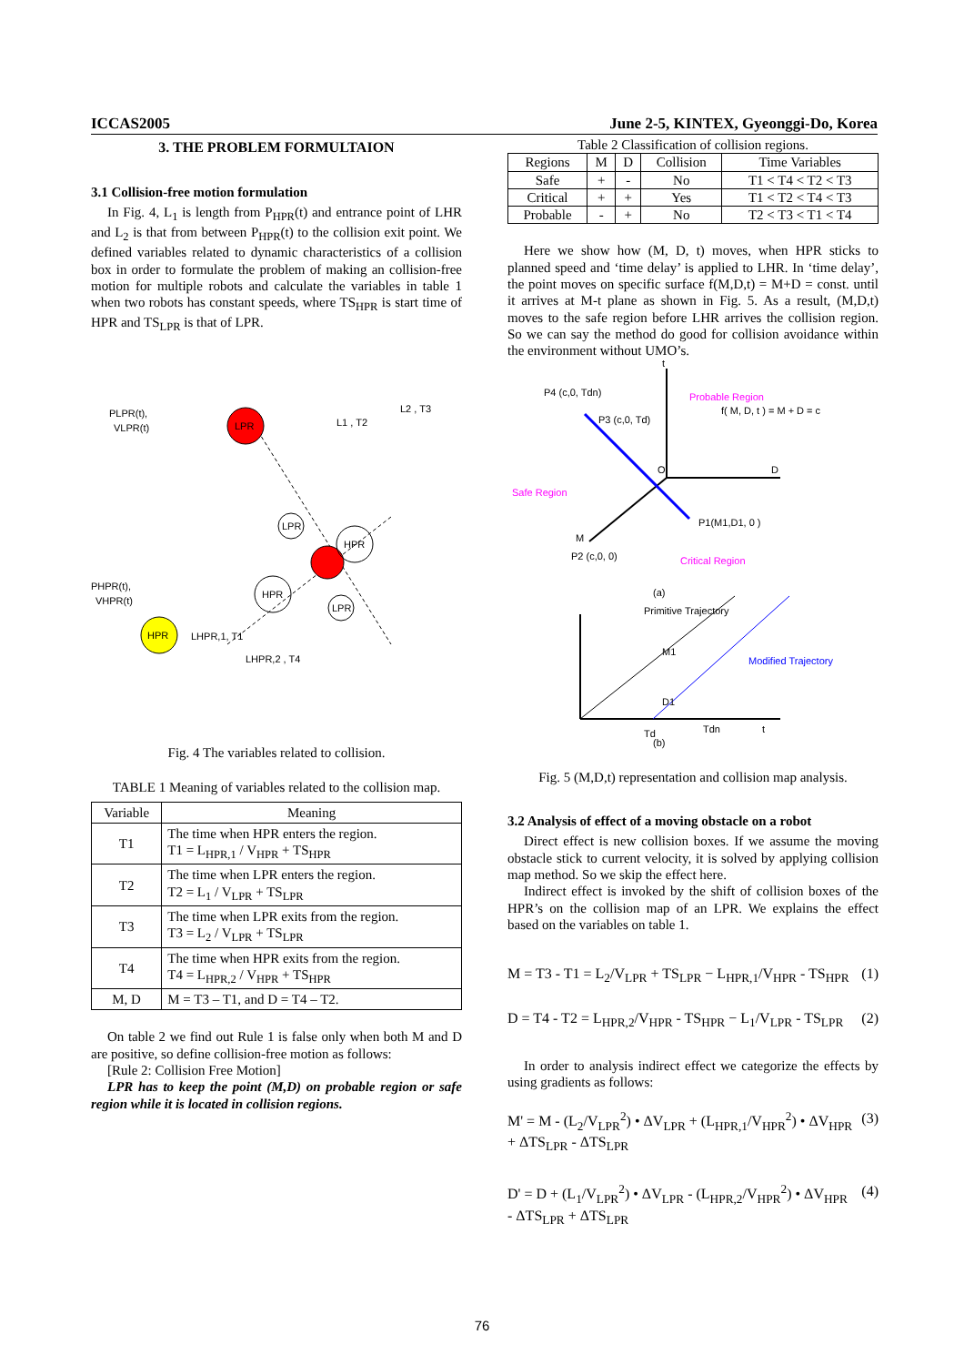ICCAS2005 June 2-5, KINTEX, Gyeonggi-Do, Korea
3. THE PROBLEM FORMULTAION
3.1 Collision-free motion formulation
In Fig. 4, L<sub>1</sub> is length from P<sub>HPR</sub>(t) and entrance point of LHR and L<sub>2</sub> is that from between P<sub>HPR</sub>(t) to the collision exit point. We defined variables related to dynamic characteristics of a collision box in order to formulate the problem of making an collision-free motion for multiple robots and calculate the variables in table 1 when two robots has constant speeds, where TS<sub>HPR</sub> is start time of HPR and TS<sub>LPR</sub> is that of LPR.
LPR
HPR
LPR
HPR
HPR
LPR
PLPR(t),
VLPR(t)
PHPR(t),
VHPR(t)
L1 , T2
L2 , T3
LHPR,1, T1
LHPR,2 , T4
Fig. 4 The variables related to collision.
TABLE 1 Meaning of variables related to the collision map.
| Variable | Meaning |
| --- | --- |
| T1 | The time when HPR enters the region. T1 = L<sub>HPR,1</sub> / V<sub>HPR</sub> + TS<sub>HPR</sub> |
| T2 | The time when LPR enters the region. T2 = L<sub>1</sub> / V<sub>LPR</sub> + TS<sub>LPR</sub> |
| T3 | The time when LPR exits from the region. T3 = L<sub>2</sub> / V<sub>LPR</sub> + TS<sub>LPR</sub> |
| T4 | The time when HPR exits from the region. T4 = L<sub>HPR,2</sub> / V<sub>HPR</sub> + TS<sub>HPR</sub> |
| M, D | M = T3 – T1, and D = T4 – T2. |
On table 2 we find out Rule 1 is false only when both M and D are positive, so define collision-free motion as follows:
[Rule 2: Collision Free Motion]
LPR has to keep the point (M,D) on probable region or safe region while it is located in collision regions.
Table 2 Classification of collision regions.
| Regions | M | D | Collision | Time Variables |
| --- | --- | --- | --- | --- |
| Safe | + | - | No | T1 < T4 < T2 < T3 |
| Critical | + | + | Yes | T1 < T2 < T4 < T3 |
| Probable | - | + | No | T2 < T3 < T1 < T4 |
Here we show how (M, D, t) moves, when HPR sticks to planned speed and ‘time delay’ is applied to LHR. In ‘time delay’, the point moves on specific surface f(M,D,t) = M+D = const. until it arrives at M-t plane as shown in Fig. 5. As a result, (M,D,t) moves to the safe region before LHR arrives the collision region. So we can say the method do good for collision avoidance within the environment without UMO’s.
t
D
M
O
P4 (c,0, Tdn)
P3 (c,0, Td)
f( M, D, t ) = M + D = c
Probable Region
Safe Region
Critical Region
P1(M1,D1, 0 )
P2 (c,0, 0)
(a)
Primitive Trajectory
Modified Trajectory
M1
D1
Td
Tdn
t
(b)
Fig. 5 (M,D,t) representation and collision map analysis.
3.2 Analysis of effect of a moving obstacle on a robot
Direct effect is new collision boxes. If we assume the moving obstacle stick to current velocity, it is solved by applying collision map method. So we skip the effect here.
Indirect effect is invoked by the shift of collision boxes of the HPR’s on the collision map of an LPR. We explains the effect based on the variables on table 1.
M = T3 - T1 = L<sub>2</sub>/V<sub>LPR</sub> + TS<sub>LPR</sub> − L<sub>HPR,1</sub>/V<sub>HPR</sub> - TS<sub>HPR</sub> (1)
D = T4 - T2 = L<sub>HPR,2</sub>/V<sub>HPR</sub> - TS<sub>HPR</sub> − L<sub>1</sub>/V<sub>LPR</sub> - TS<sub>LPR</sub> (2)
In order to analysis indirect effect we categorize the effects by using gradients as follows:
M' = M - (L<sub>2</sub>/V<sub>LPR</sub><sup>2</sup>) • ΔV<sub>LPR</sub> + (L<sub>HPR,1</sub>/V<sub>HPR</sub><sup>2</sup>) • ΔV<sub>HPR</sub>
+ ΔTS<sub>LPR</sub> - ΔTS<sub>LPR</sub> (3)
D' = D + (L<sub>1</sub>/V<sub>LPR</sub><sup>2</sup>) • ΔV<sub>LPR</sub> - (L<sub>HPR,2</sub>/V<sub>HPR</sub><sup>2</sup>) • ΔV<sub>HPR</sub>
- ΔTS<sub>LPR</sub> + ΔTS<sub>LPR</sub> (4)
76